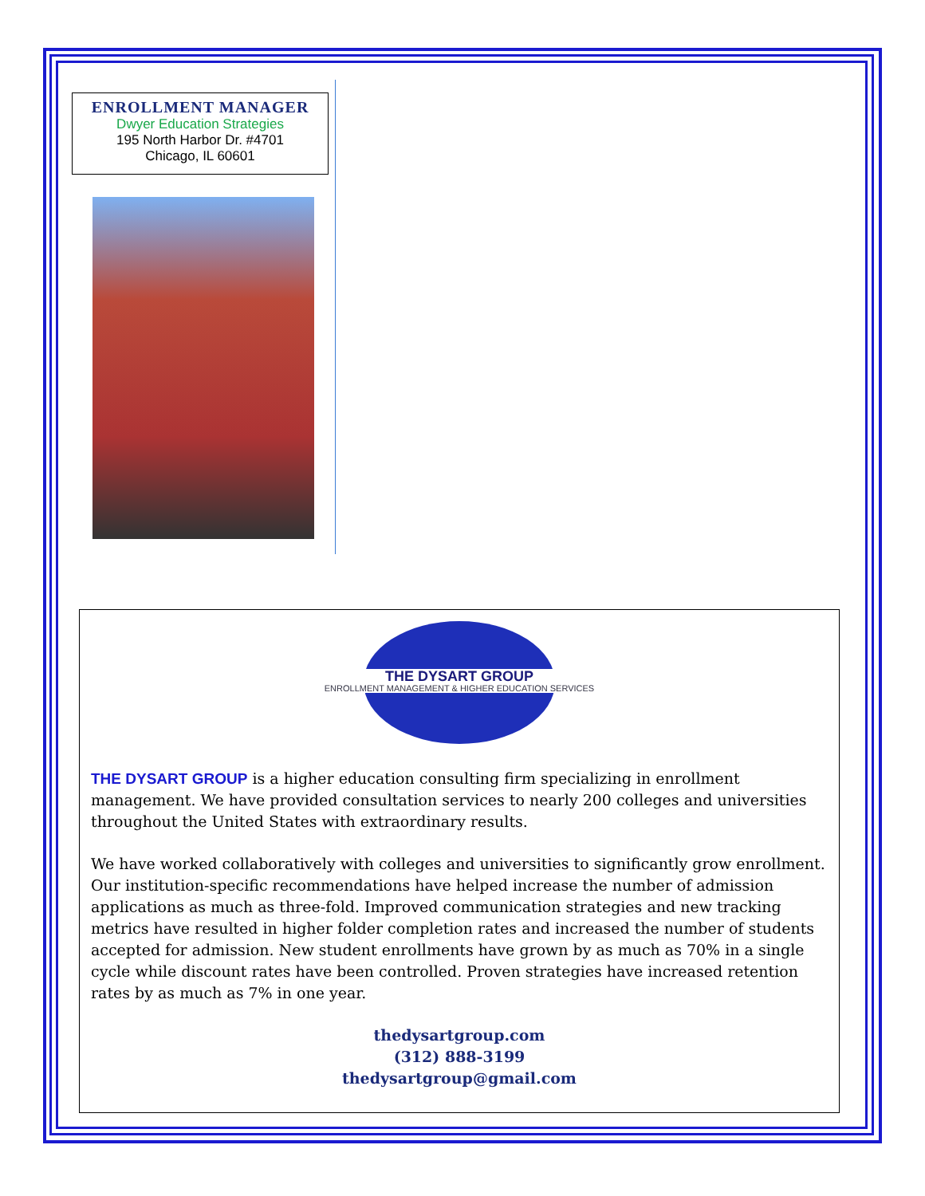ENROLLMENT MANAGER
Dwyer Education Strategies
195 North Harbor Dr. #4701
Chicago, IL 60601
THE DYSART GROUP
ENROLLMENT MANAGEMENT & HIGHER EDUCATION SERVICES
THE DYSART GROUP is a higher education consulting firm specializing in enrollment management. We have provided consultation services to nearly 200 colleges and universities throughout the United States with extraordinary results.
We have worked collaboratively with colleges and universities to significantly grow enrollment. Our institution-specific recommendations have helped increase the number of admission applications as much as three-fold. Improved communication strategies and new tracking metrics have resulted in higher folder completion rates and increased the number of students accepted for admission. New student enrollments have grown by as much as 70% in a single cycle while discount rates have been controlled. Proven strategies have increased retention rates by as much as 7% in one year.
thedysartgroup.com
(312) 888-3199
thedysartgroup@gmail.com